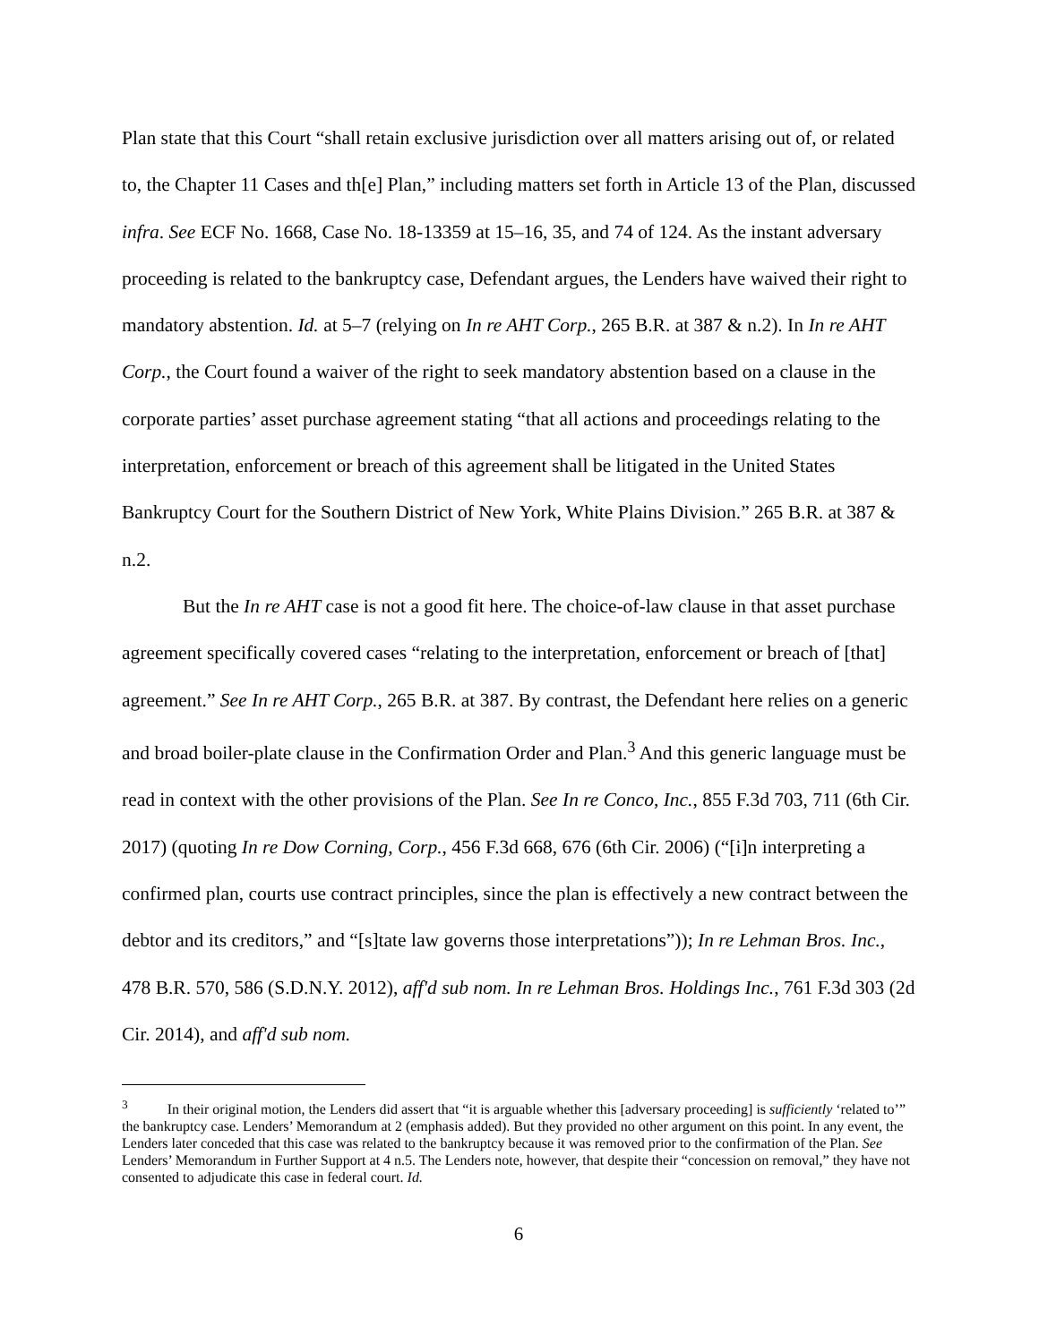Plan state that this Court “shall retain exclusive jurisdiction over all matters arising out of, or related to, the Chapter 11 Cases and th[e] Plan,” including matters set forth in Article 13 of the Plan, discussed infra. See ECF No. 1668, Case No. 18-13359 at 15–16, 35, and 74 of 124. As the instant adversary proceeding is related to the bankruptcy case, Defendant argues, the Lenders have waived their right to mandatory abstention. Id. at 5–7 (relying on In re AHT Corp., 265 B.R. at 387 & n.2). In In re AHT Corp., the Court found a waiver of the right to seek mandatory abstention based on a clause in the corporate parties’ asset purchase agreement stating “that all actions and proceedings relating to the interpretation, enforcement or breach of this agreement shall be litigated in the United States Bankruptcy Court for the Southern District of New York, White Plains Division.” 265 B.R. at 387 & n.2.
But the In re AHT case is not a good fit here. The choice-of-law clause in that asset purchase agreement specifically covered cases “relating to the interpretation, enforcement or breach of [that] agreement.” See In re AHT Corp., 265 B.R. at 387. By contrast, the Defendant here relies on a generic and broad boiler-plate clause in the Confirmation Order and Plan.<sup>3</sup> And this generic language must be read in context with the other provisions of the Plan. See In re Conco, Inc., 855 F.3d 703, 711 (6th Cir. 2017) (quoting In re Dow Corning, Corp., 456 F.3d 668, 676 (6th Cir. 2006) (“[i]n interpreting a confirmed plan, courts use contract principles, since the plan is effectively a new contract between the debtor and its creditors,” and “[s]tate law governs those interpretations”)); In re Lehman Bros. Inc., 478 B.R. 570, 586 (S.D.N.Y. 2012), aff'd sub nom. In re Lehman Bros. Holdings Inc., 761 F.3d 303 (2d Cir. 2014), and aff'd sub nom.
<sup>3</sup> In their original motion, the Lenders did assert that “it is arguable whether this [adversary proceeding] is sufficiently ‘related to’” the bankruptcy case. Lenders’ Memorandum at 2 (emphasis added). But they provided no other argument on this point. In any event, the Lenders later conceded that this case was related to the bankruptcy because it was removed prior to the confirmation of the Plan. See Lenders’ Memorandum in Further Support at 4 n.5. The Lenders note, however, that despite their “concession on removal,” they have not consented to adjudicate this case in federal court. Id.
6